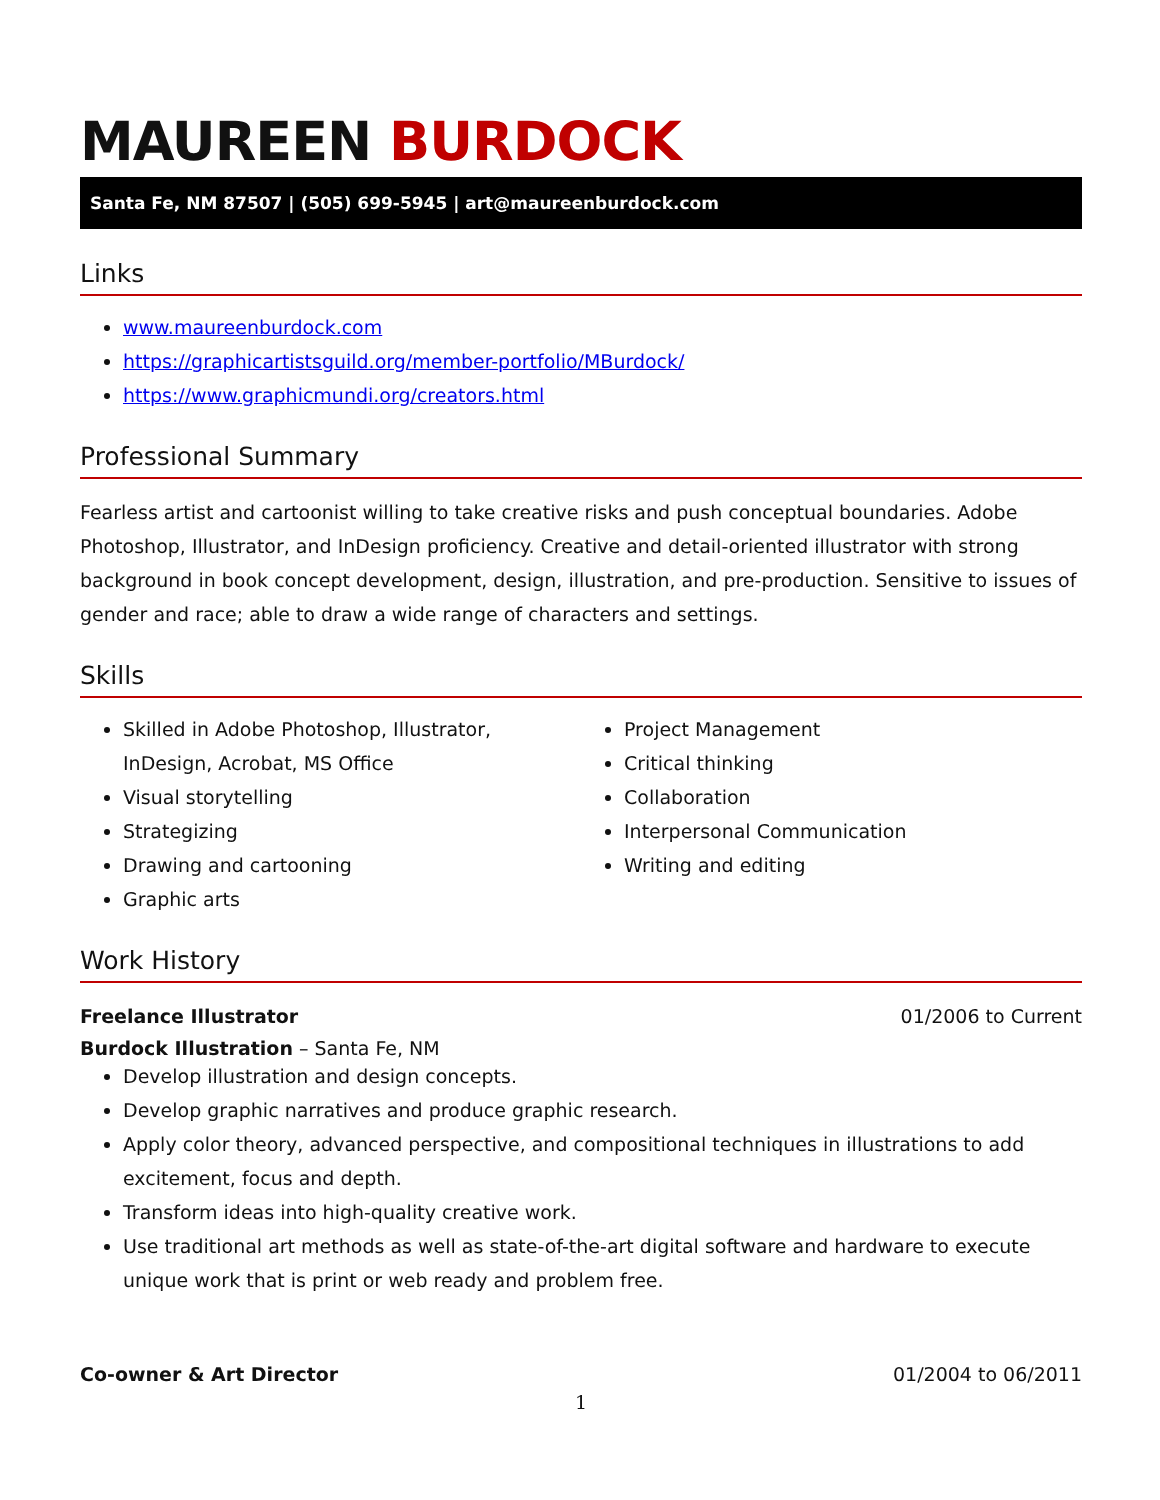MAUREEN BURDOCK
Santa Fe, NM 87507 | (505) 699-5945 | art@maureenburdock.com
Links
www.maureenburdock.com
https://graphicartistsguild.org/member-portfolio/MBurdock/
https://www.graphicmundi.org/creators.html
Professional Summary
Fearless artist and cartoonist willing to take creative risks and push conceptual boundaries. Adobe Photoshop, Illustrator, and InDesign proficiency. Creative and detail-oriented illustrator with strong background in book concept development, design, illustration, and pre-production. Sensitive to issues of gender and race; able to draw a wide range of characters and settings.
Skills
Skilled in Adobe Photoshop, Illustrator, InDesign, Acrobat, MS Office
Visual storytelling
Strategizing
Drawing and cartooning
Graphic arts
Project Management
Critical thinking
Collaboration
Interpersonal Communication
Writing and editing
Work History
Freelance Illustrator 01/2006 to Current
Burdock Illustration – Santa Fe, NM
Develop illustration and design concepts.
Develop graphic narratives and produce graphic research.
Apply color theory, advanced perspective, and compositional techniques in illustrations to add excitement, focus and depth.
Transform ideas into high-quality creative work.
Use traditional art methods as well as state-of-the-art digital software and hardware to execute unique work that is print or web ready and problem free.
Co-owner & Art Director 01/2004 to 06/2011
1